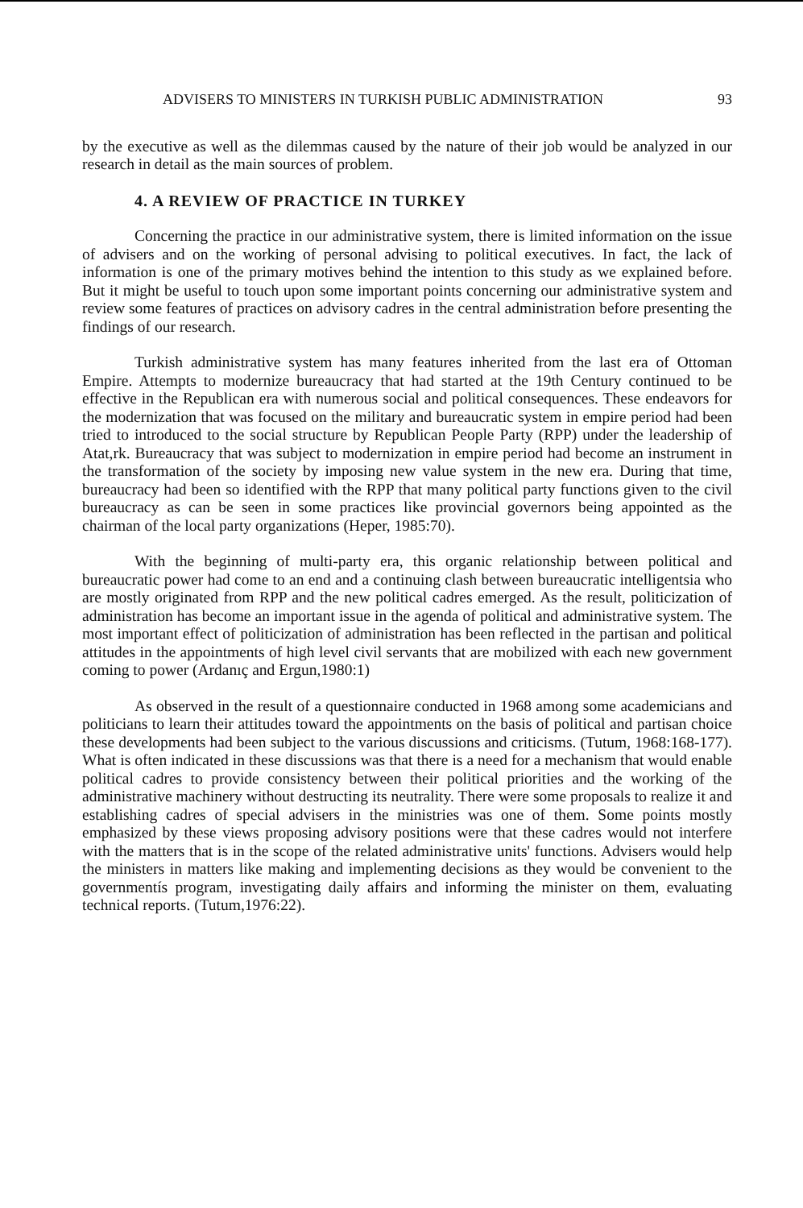ADVISERS TO MINISTERS IN TURKISH PUBLIC ADMINISTRATION 93
by the executive as well as the dilemmas caused by the nature of their job would be analyzed in our research in detail as the main sources of problem.
4. A REVIEW OF PRACTICE IN TURKEY
Concerning the practice in our administrative system, there is limited information on the issue of advisers and on the working of personal advising to political executives. In fact, the lack of information is one of the primary motives behind the intention to this study as we explained before. But it might be useful to touch upon some important points concerning our administrative system and review some features of practices on advisory cadres in the central administration before presenting the findings of our research.
Turkish administrative system has many features inherited from the last era of Ottoman Empire. Attempts to modernize bureaucracy that had started at the 19th Century continued to be effective in the Republican era with numerous social and political consequences. These endeavors for the modernization that was focused on the military and bureaucratic system in empire period had been tried to introduced to the social structure by Republican People Party (RPP) under the leadership of Atat,rk. Bureaucracy that was subject to modernization in empire period had become an instrument in the transformation of the society by imposing new value system in the new era. During that time, bureaucracy had been so identified with the RPP that many political party functions given to the civil bureaucracy as can be seen in some practices like provincial governors being appointed as the chairman of the local party organizations (Heper, 1985:70).
With the beginning of multi-party era, this organic relationship between political and bureaucratic power had come to an end and a continuing clash between bureaucratic intelligentsia who are mostly originated from RPP and the new political cadres emerged. As the result, politicization of administration has become an important issue in the agenda of political and administrative system. The most important effect of politicization of administration has been reflected in the partisan and political attitudes in the appointments of high level civil servants that are mobilized with each new government coming to power (Ardanıç and Ergun,1980:1)
As observed in the result of a questionnaire conducted in 1968 among some academicians and politicians to learn their attitudes toward the appointments on the basis of political and partisan choice these developments had been subject to the various discussions and criticisms. (Tutum, 1968:168-177). What is often indicated in these discussions was that there is a need for a mechanism that would enable political cadres to provide consistency between their political priorities and the working of the administrative machinery without destructing its neutrality. There were some proposals to realize it and establishing cadres of special advisers in the ministries was one of them. Some points mostly emphasized by these views proposing advisory positions were that these cadres would not interfere with the matters that is in the scope of the related administrative units' functions. Advisers would help the ministers in matters like making and implementing decisions as they would be convenient to the governmentís program, investigating daily affairs and informing the minister on them, evaluating technical reports. (Tutum,1976:22).